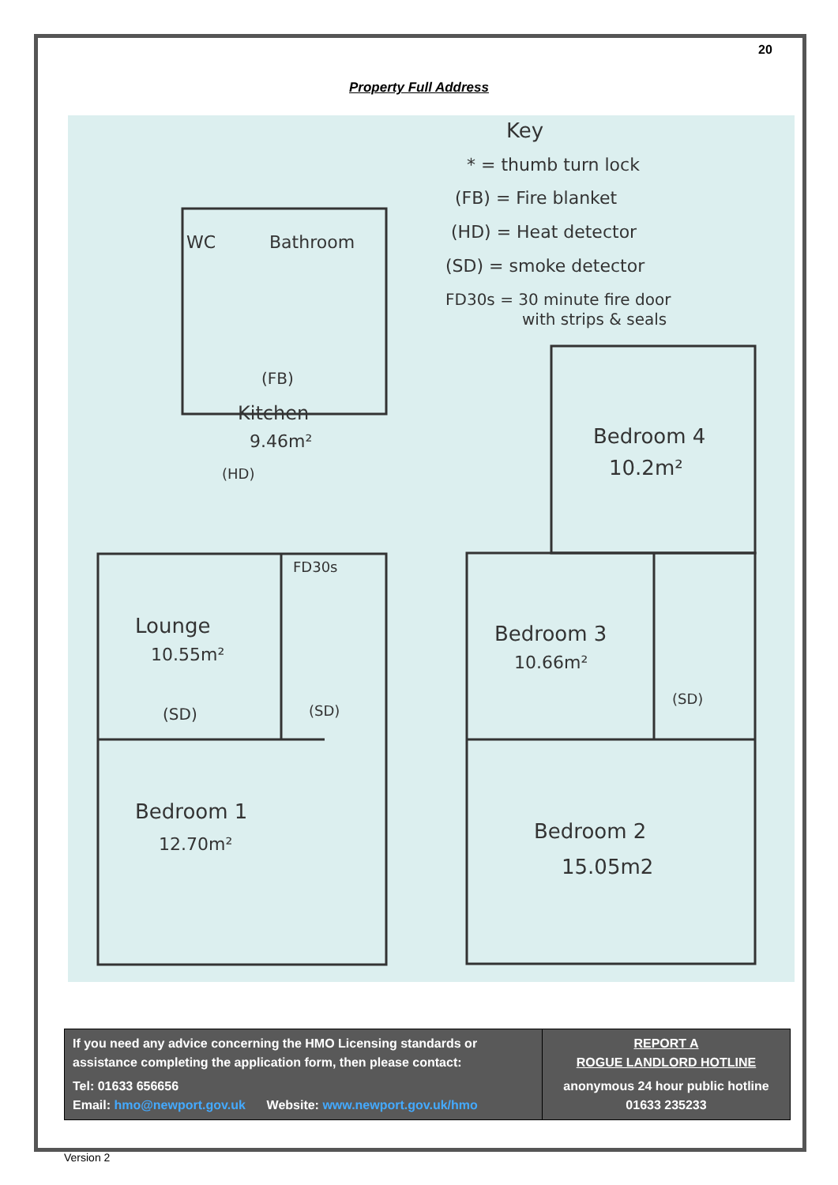20
Property Full Address
Key
* = thumb turn lock
(FB) = Fire blanket
(HD) = Heat detector
(SD) = smoke detector
FD30s = 30 minute fire door
with strips & seals
WC
Bathroom
Kitchen
9.46m²
(FB)
(HD)
FD30s
Lounge
10.55m²
(SD)
(SD)
Bedroom 1
12.70m²
Bedroom 4
10.2m²
Bedroom 3
10.66m²
(SD)
Bedroom 2
15.05m2
| If you need any advice concerning the HMO Licensing standards or assistance completing the application form, then please contact: Tel: 01633 656656 Email: hmo@newport.gov.uk Website: www.newport.gov.uk/hmo | REPORT A ROGUE LANDLORD HOTLINE anonymous 24 hour public hotline 01633 235233 |
Version 2